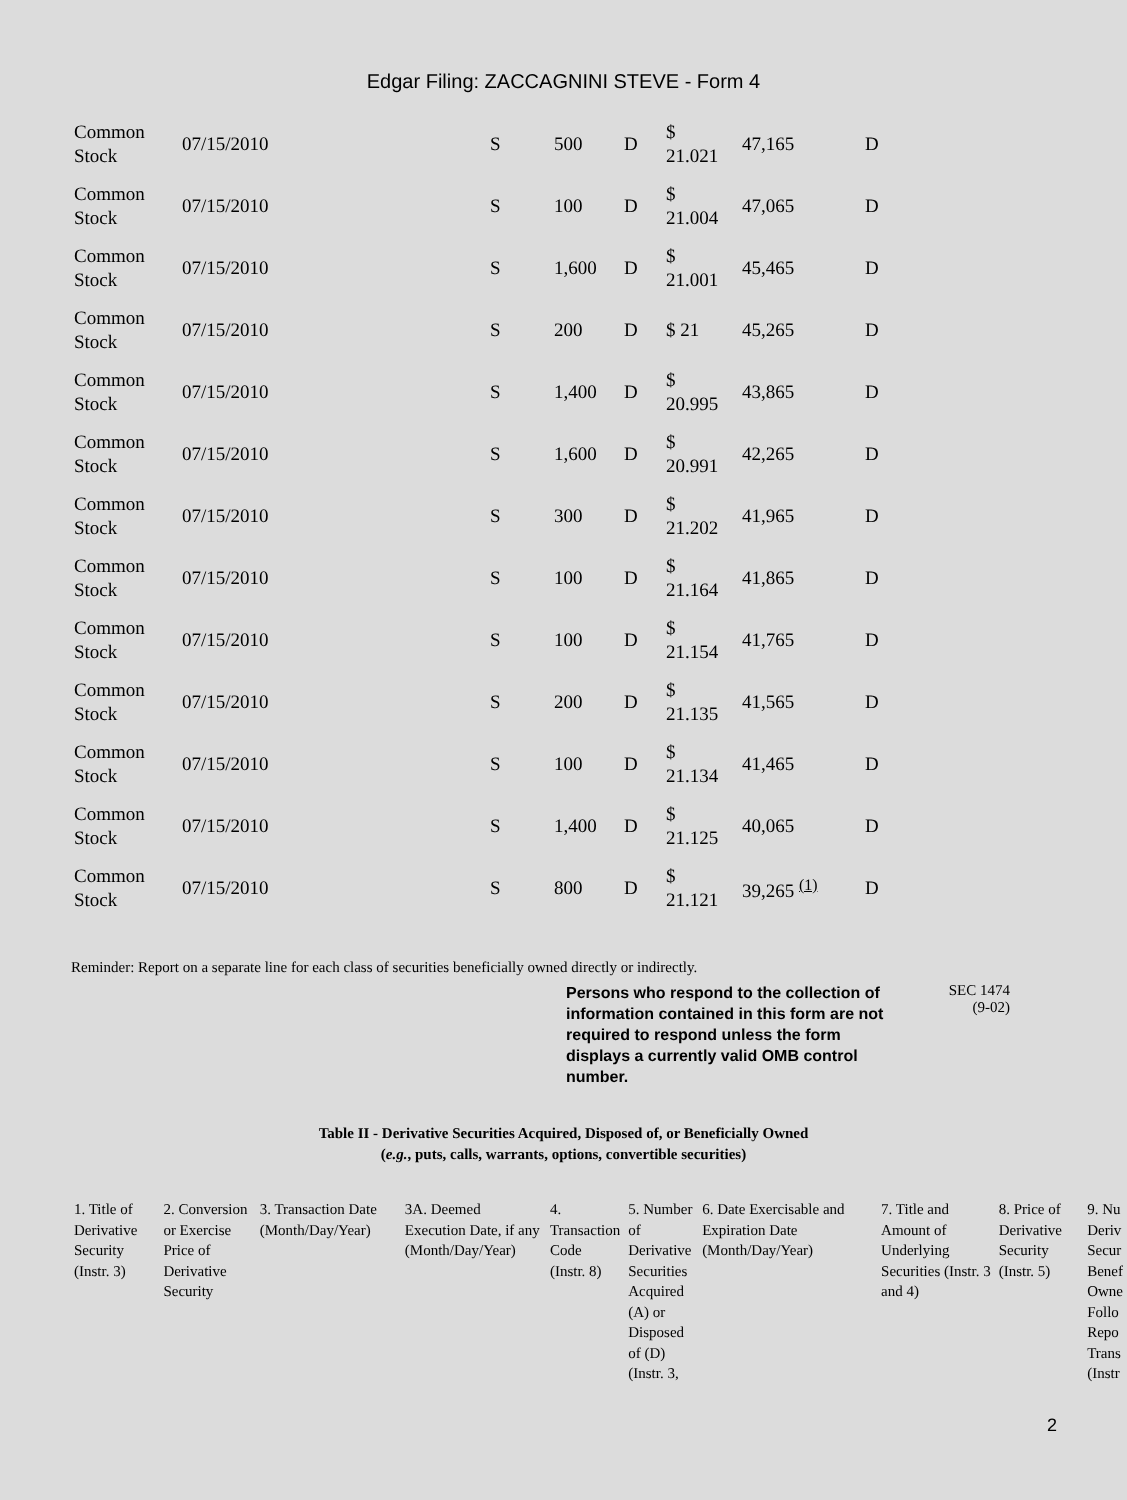Edgar Filing: ZACCAGNINI STEVE - Form 4
| Common Stock | 07/15/2010 | S | 500 | D | $ 21.021 | 47,165 | D |
| Common Stock | 07/15/2010 | S | 100 | D | $ 21.004 | 47,065 | D |
| Common Stock | 07/15/2010 | S | 1,600 | D | $ 21.001 | 45,465 | D |
| Common Stock | 07/15/2010 | S | 200 | D | $ 21 | 45,265 | D |
| Common Stock | 07/15/2010 | S | 1,400 | D | $ 20.995 | 43,865 | D |
| Common Stock | 07/15/2010 | S | 1,600 | D | $ 20.991 | 42,265 | D |
| Common Stock | 07/15/2010 | S | 300 | D | $ 21.202 | 41,965 | D |
| Common Stock | 07/15/2010 | S | 100 | D | $ 21.164 | 41,865 | D |
| Common Stock | 07/15/2010 | S | 100 | D | $ 21.154 | 41,765 | D |
| Common Stock | 07/15/2010 | S | 200 | D | $ 21.135 | 41,565 | D |
| Common Stock | 07/15/2010 | S | 100 | D | $ 21.134 | 41,465 | D |
| Common Stock | 07/15/2010 | S | 1,400 | D | $ 21.125 | 40,065 | D |
| Common Stock | 07/15/2010 | S | 800 | D | $ 21.121 | 39,265 <sup>(1)</sup> | D |
Reminder: Report on a separate line for each class of securities beneficially owned directly or indirectly.
Persons who respond to the collection of information contained in this form are not required to respond unless the form displays a currently valid OMB control number.
SEC 1474
(9-02)
Table II - Derivative Securities Acquired, Disposed of, or Beneficially Owned
(e.g., puts, calls, warrants, options, convertible securities)
| 1. Title of Derivative Security (Instr. 3) | 2. Conversion or Exercise Price of Derivative Security | 3. Transaction Date (Month/Day/Year) | 3A. Deemed Execution Date, if any (Month/Day/Year) | 4. Transaction Code (Instr. 8) | 5. Number of Derivative Securities Acquired (A) or Disposed of (D) (Instr. 3, | 6. Date Exercisable and Expiration Date (Month/Day/Year) | 7. Title and Amount of Underlying Securities (Instr. 3 and 4) | 8. Price of Derivative Security (Instr. 5) | 9. Nu Deriv Secur Benef Owne Follo Repo Trans (Instr |
| --- | --- | --- | --- | --- | --- | --- | --- | --- | --- |
2